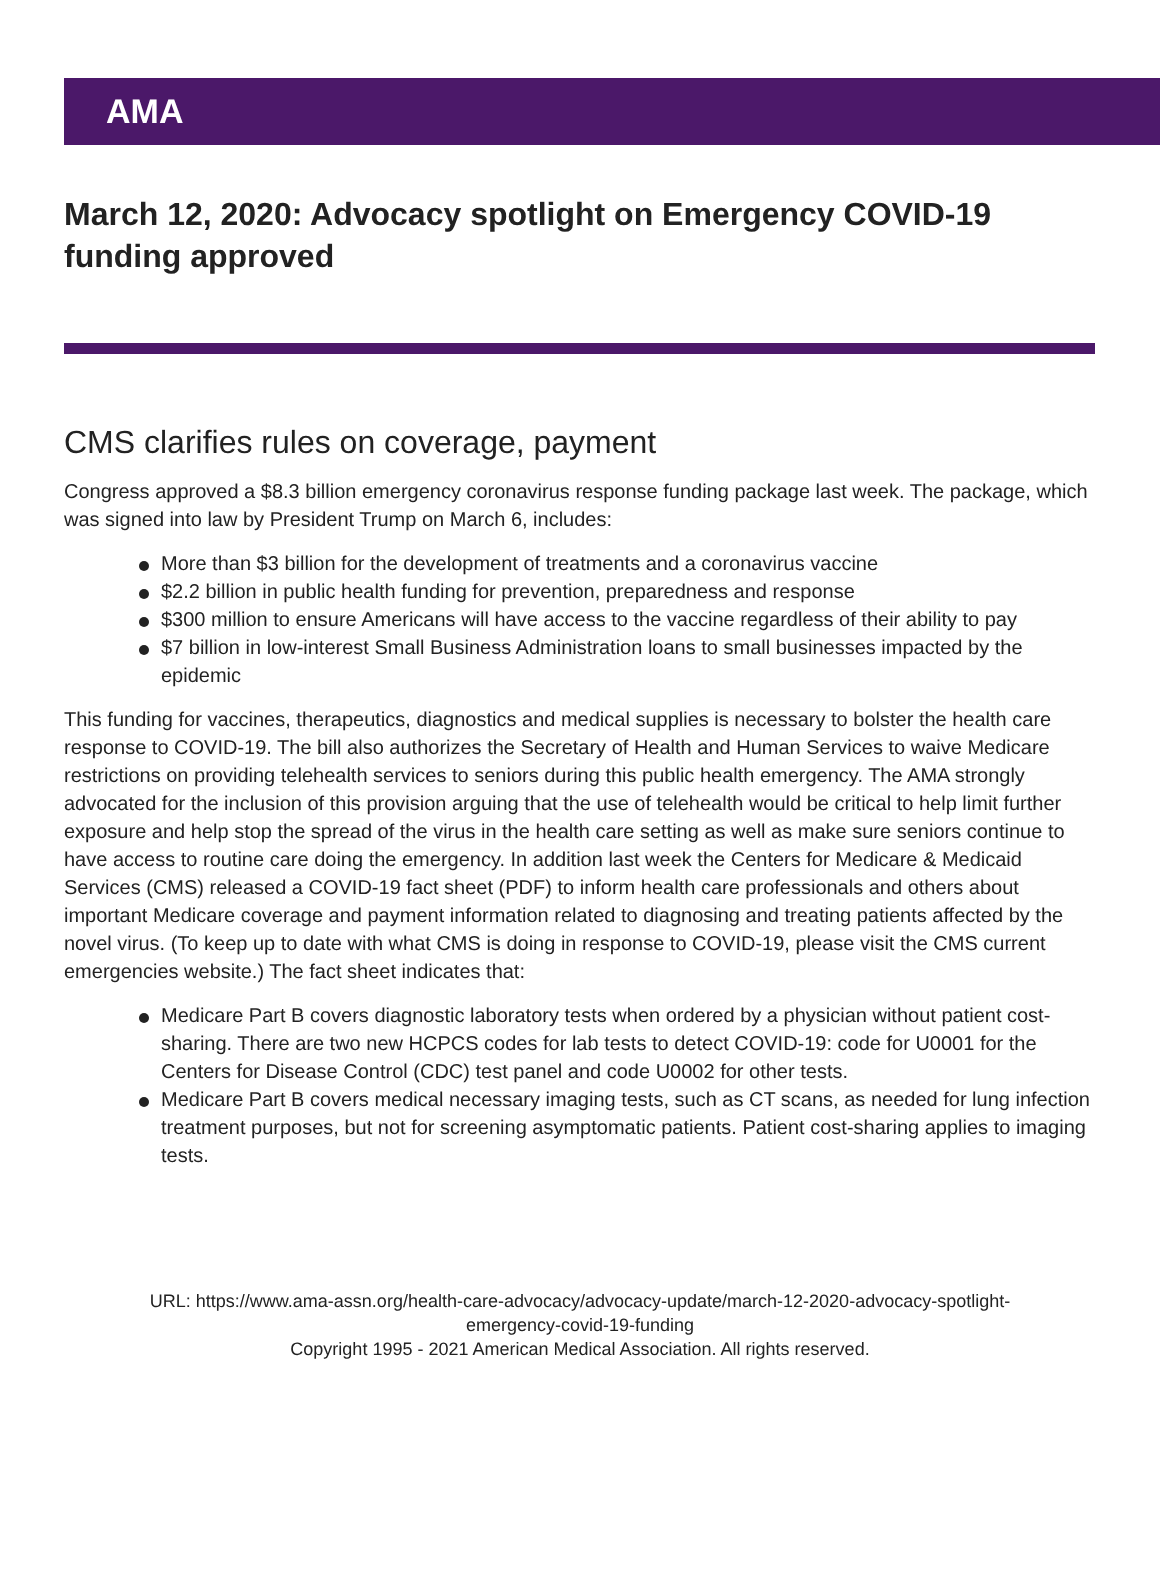AMA
March 12, 2020: Advocacy spotlight on Emergency COVID-19 funding approved
CMS clarifies rules on coverage, payment
Congress approved a $8.3 billion emergency coronavirus response funding package last week. The package, which was signed into law by President Trump on March 6, includes:
More than $3 billion for the development of treatments and a coronavirus vaccine
$2.2 billion in public health funding for prevention, preparedness and response
$300 million to ensure Americans will have access to the vaccine regardless of their ability to pay
$7 billion in low-interest Small Business Administration loans to small businesses impacted by the epidemic
This funding for vaccines, therapeutics, diagnostics and medical supplies is necessary to bolster the health care response to COVID-19. The bill also authorizes the Secretary of Health and Human Services to waive Medicare restrictions on providing telehealth services to seniors during this public health emergency. The AMA strongly advocated for the inclusion of this provision arguing that the use of telehealth would be critical to help limit further exposure and help stop the spread of the virus in the health care setting as well as make sure seniors continue to have access to routine care doing the emergency. In addition last week the Centers for Medicare & Medicaid Services (CMS) released a COVID-19 fact sheet (PDF) to inform health care professionals and others about important Medicare coverage and payment information related to diagnosing and treating patients affected by the novel virus. (To keep up to date with what CMS is doing in response to COVID-19, please visit the CMS current emergencies website.) The fact sheet indicates that:
Medicare Part B covers diagnostic laboratory tests when ordered by a physician without patient cost-sharing. There are two new HCPCS codes for lab tests to detect COVID-19: code for U0001 for the Centers for Disease Control (CDC) test panel and code U0002 for other tests.
Medicare Part B covers medical necessary imaging tests, such as CT scans, as needed for lung infection treatment purposes, but not for screening asymptomatic patients. Patient cost-sharing applies to imaging tests.
URL: https://www.ama-assn.org/health-care-advocacy/advocacy-update/march-12-2020-advocacy-spotlight-
emergency-covid-19-funding
Copyright 1995 - 2021 American Medical Association. All rights reserved.